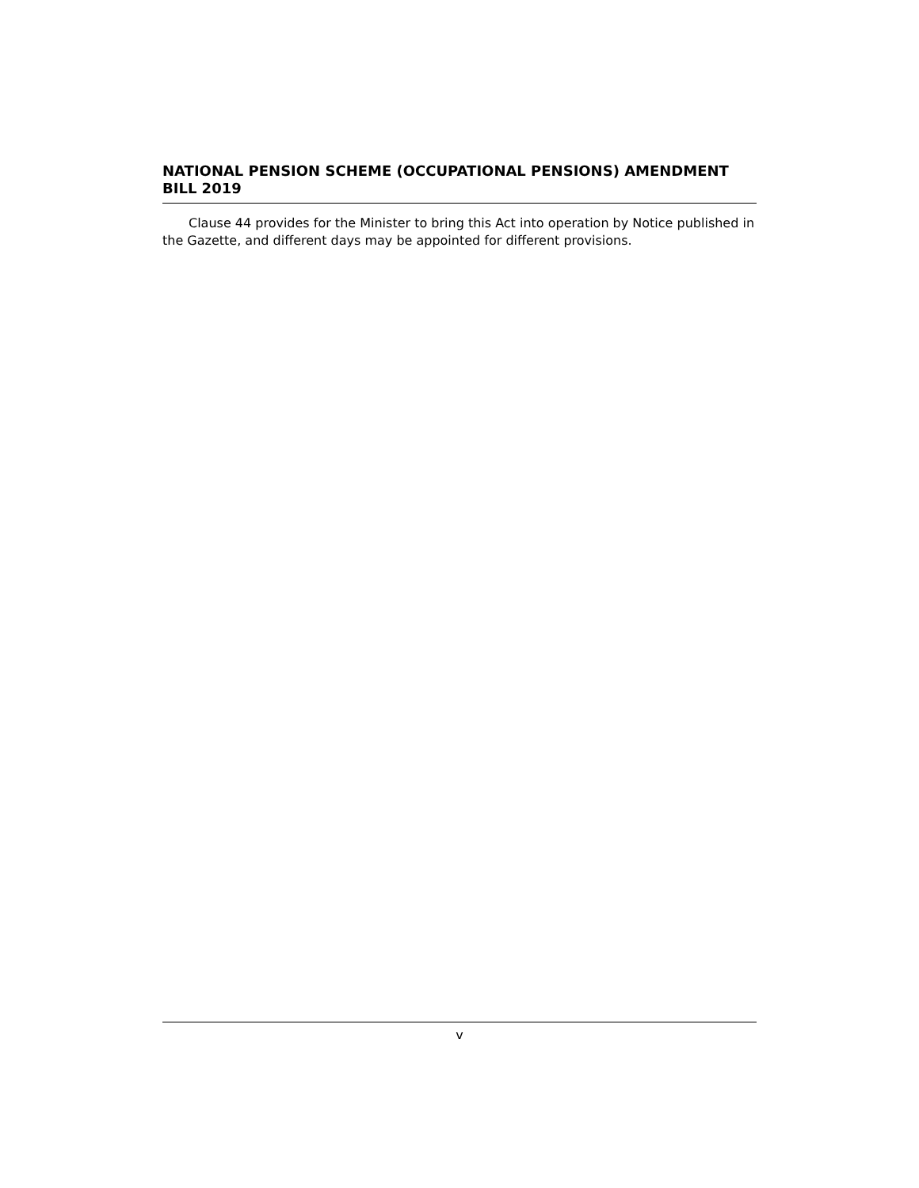NATIONAL PENSION SCHEME (OCCUPATIONAL PENSIONS) AMENDMENT BILL 2019
Clause 44 provides for the Minister to bring this Act into operation by Notice published in the Gazette, and different days may be appointed for different provisions.
v